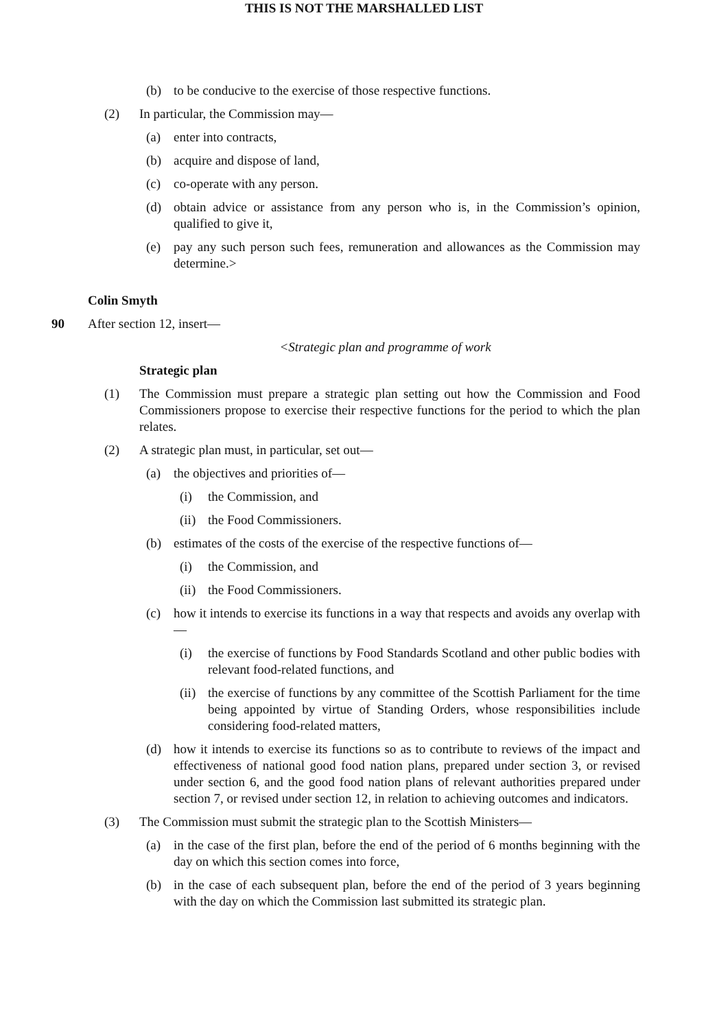THIS IS NOT THE MARSHALLED LIST
(b) to be conducive to the exercise of those respective functions.
(2) In particular, the Commission may—
(a) enter into contracts,
(b) acquire and dispose of land,
(c) co-operate with any person.
(d) obtain advice or assistance from any person who is, in the Commission’s opinion, qualified to give it,
(e) pay any such person such fees, remuneration and allowances as the Commission may determine.>
Colin Smyth
90 After section 12, insert—
<Strategic plan and programme of work
Strategic plan
(1) The Commission must prepare a strategic plan setting out how the Commission and Food Commissioners propose to exercise their respective functions for the period to which the plan relates.
(2) A strategic plan must, in particular, set out—
(a) the objectives and priorities of—
(i) the Commission, and
(ii) the Food Commissioners.
(b) estimates of the costs of the exercise of the respective functions of—
(i) the Commission, and
(ii) the Food Commissioners.
(c) how it intends to exercise its functions in a way that respects and avoids any overlap with—
(i) the exercise of functions by Food Standards Scotland and other public bodies with relevant food-related functions, and
(ii) the exercise of functions by any committee of the Scottish Parliament for the time being appointed by virtue of Standing Orders, whose responsibilities include considering food-related matters,
(d) how it intends to exercise its functions so as to contribute to reviews of the impact and effectiveness of national good food nation plans, prepared under section 3, or revised under section 6, and the good food nation plans of relevant authorities prepared under section 7, or revised under section 12, in relation to achieving outcomes and indicators.
(3) The Commission must submit the strategic plan to the Scottish Ministers—
(a) in the case of the first plan, before the end of the period of 6 months beginning with the day on which this section comes into force,
(b) in the case of each subsequent plan, before the end of the period of 3 years beginning with the day on which the Commission last submitted its strategic plan.